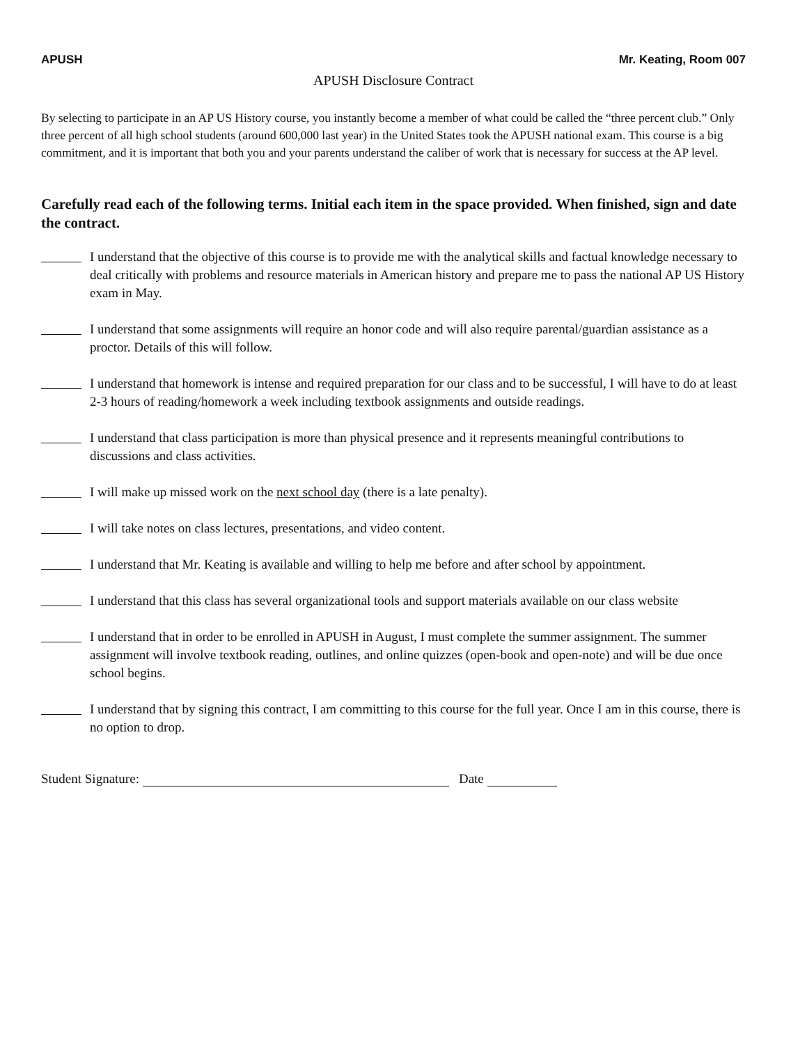APUSH Mr. Keating, Room 007
APUSH Disclosure Contract
By selecting to participate in an AP US History course, you instantly become a member of what could be called the “three percent club.” Only three percent of all high school students (around 600,000 last year) in the United States took the APUSH national exam. This course is a big commitment, and it is important that both you and your parents understand the caliber of work that is necessary for success at the AP level.
Carefully read each of the following terms. Initial each item in the space provided. When finished, sign and date the contract.
I understand that the objective of this course is to provide me with the analytical skills and factual knowledge necessary to deal critically with problems and resource materials in American history and prepare me to pass the national AP US History exam in May.
I understand that some assignments will require an honor code and will also require parental/guardian assistance as a proctor. Details of this will follow.
I understand that homework is intense and required preparation for our class and to be successful, I will have to do at least 2-3 hours of reading/homework a week including textbook assignments and outside readings.
I understand that class participation is more than physical presence and it represents meaningful contributions to discussions and class activities.
I will make up missed work on the next school day (there is a late penalty).
I will take notes on class lectures, presentations, and video content.
I understand that Mr. Keating is available and willing to help me before and after school by appointment.
I understand that this class has several organizational tools and support materials available on our class website
I understand that in order to be enrolled in APUSH in August, I must complete the summer assignment. The summer assignment will involve textbook reading, outlines, and online quizzes (open-book and open-note) and will be due once school begins.
I understand that by signing this contract, I am committing to this course for the full year. Once I am in this course, there is no option to drop.
Student Signature: Date